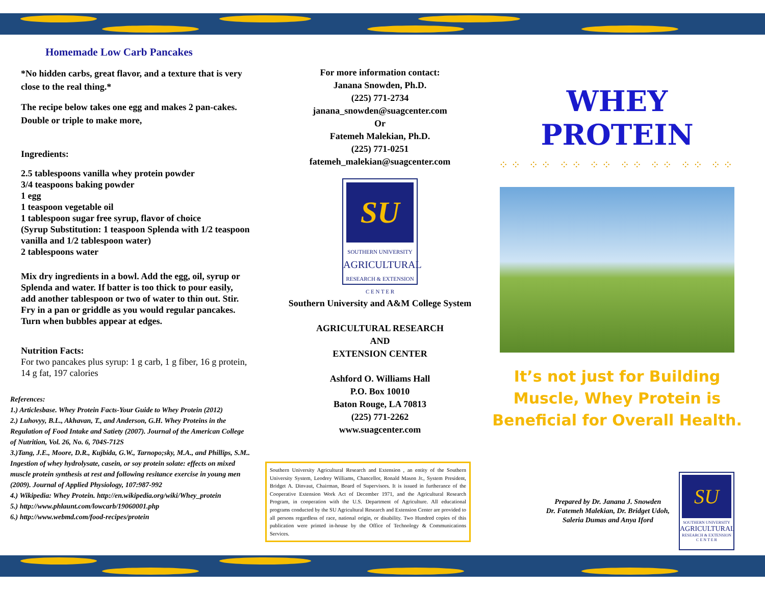Homemade Low Carb Pancakes
*No hidden carbs, great flavor, and a texture that is very close to the real thing.*
The recipe below takes one egg and makes 2 pan-cakes. Double or triple to make more,
Ingredients:
2.5 tablespoons vanilla whey protein powder
3/4 teaspoons baking powder
1 egg
1 teaspoon vegetable oil
1 tablespoon sugar free syrup, flavor of choice
(Syrup Substitution: 1 teaspoon Splenda with 1/2 teaspoon vanilla and 1/2 tablespoon water)
2 tablespoons water
Mix dry ingredients in a bowl. Add the egg, oil, syrup or Splenda and water. If batter is too thick to pour easily, add another tablespoon or two of water to thin out. Stir. Fry in a pan or griddle as you would regular pancakes. Turn when bubbles appear at edges.
Nutrition Facts:
For two pancakes plus syrup: 1 g carb, 1 g fiber, 16 g protein, 14 g fat, 197 calories
References:
1.) Articlesbase. Whey Protein Facts-Your Guide to Whey Protein (2012)
2.) Luhovyy, B.L., Akhavan, T., and Anderson, G.H. Whey Proteins in the Regulation of Food Intake and Satiety (2007). Journal of the American College of Nutrition, Vol. 26, No. 6, 704S-712S
3.)Tang, J.E., Moore, D.R., Kujbida, G.W., Tarnopo;sky, M.A., and Phillips, S.M.. Ingestion of whey hydrolysate, casein, or soy protein solate: effects on mixed muscle protein synthesis at rest and following resitance exercise in young men (2009). Journal of Applied Physiology, 107:987-992
4.) Wikipedia: Whey Protein. http://en.wikipedia.org/wiki/Whey_protein
5.) http://www.phlaunt.com/lowcarb/19060001.php
6.) http://www.webmd.com/food-recipes/protein
For more information contact:
Janana Snowden, Ph.D.
(225) 771-2734
janana_snowden@suagcenter.com
Or
Fatemeh Malekian, Ph.D.
(225) 771-0251
fatemeh_malekian@suagcenter.com
SU
SOUTHERN UNIVERSITY
AGRICULTURAL
RESEARCH & EXTENSION
C E N T E R
Southern University and A&M College System
AGRICULTURAL RESEARCH
AND
EXTENSION CENTER
Ashford O. Williams Hall
P.O. Box 10010
Baton Rouge, LA 70813
(225) 771-2262
www.suagcenter.com
Southern University Agricultural Research and Extension , an entity of the Southern University System, Leodrey Williams, Chancellor, Ronald Mason Jr., System President, Bridget A. Dinvaut, Chairman, Board of Supervisors. It is issued in furtherance of the Cooperative Extension Work Act of December 1971, and the Agricultural Research Program, in cooperation with the U.S. Department of Agriculture. All educational programs conducted by the SU Agricultural Research and Extension Center are provided to all persons regardless of race, national origin, or disability. Two Hundred copies of this publication were printed in-house by the Office of Technology & Communications Services.
WHEY PROTEIN
⁘⁘ ⁘⁘ ⁘⁘ ⁘⁘ ⁘⁘ ⁘⁘ ⁘⁘ ⁘⁘
It’s not just for Building Muscle, Whey Protein is Beneficial for Overall Health.
Prepared by Dr. Janana J. Snowden
Dr. Fatemeh Malekian, Dr. Bridget Udoh,
Saleria Dumas and Anya Iford
SU
SOUTHERN UNIVERSITY
AGRICULTURAL
RESEARCH & EXTENSION
C E N T E R